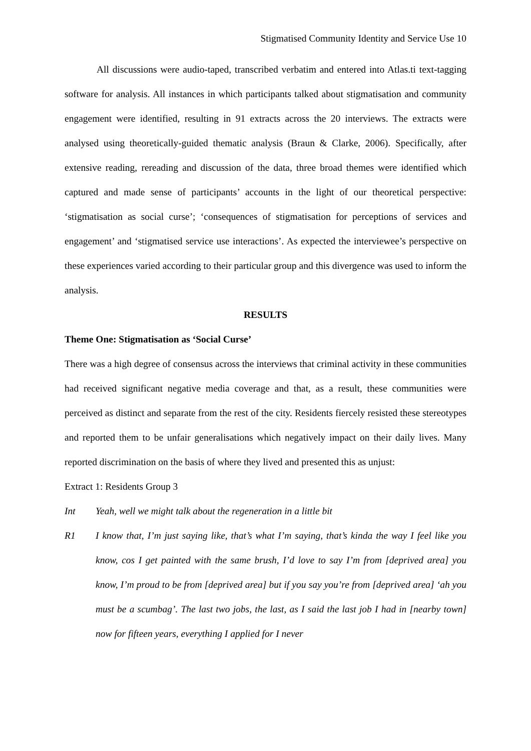Stigmatised Community Identity and Service Use 10
All discussions were audio-taped, transcribed verbatim and entered into Atlas.ti text-tagging software for analysis. All instances in which participants talked about stigmatisation and community engagement were identified, resulting in 91 extracts across the 20 interviews. The extracts were analysed using theoretically-guided thematic analysis (Braun & Clarke, 2006). Specifically, after extensive reading, rereading and discussion of the data, three broad themes were identified which captured and made sense of participants’ accounts in the light of our theoretical perspective: ‘stigmatisation as social curse’; ‘consequences of stigmatisation for perceptions of services and engagement’ and ‘stigmatised service use interactions’. As expected the interviewee’s perspective on these experiences varied according to their particular group and this divergence was used to inform the analysis.
RESULTS
Theme One: Stigmatisation as ‘Social Curse’
There was a high degree of consensus across the interviews that criminal activity in these communities had received significant negative media coverage and that, as a result, these communities were perceived as distinct and separate from the rest of the city. Residents fiercely resisted these stereotypes and reported them to be unfair generalisations which negatively impact on their daily lives. Many reported discrimination on the basis of where they lived and presented this as unjust:
Extract 1: Residents Group 3
Int Yeah, well we might talk about the regeneration in a little bit
R1 I know that, I’m just saying like, that’s what I’m saying, that’s kinda the way I feel like you know, cos I get painted with the same brush, I’d love to say I’m from [deprived area] you know, I’m proud to be from [deprived area] but if you say you’re from [deprived area] ‘ah you must be a scumbag’. The last two jobs, the last, as I said the last job I had in [nearby town] now for fifteen years, everything I applied for I never